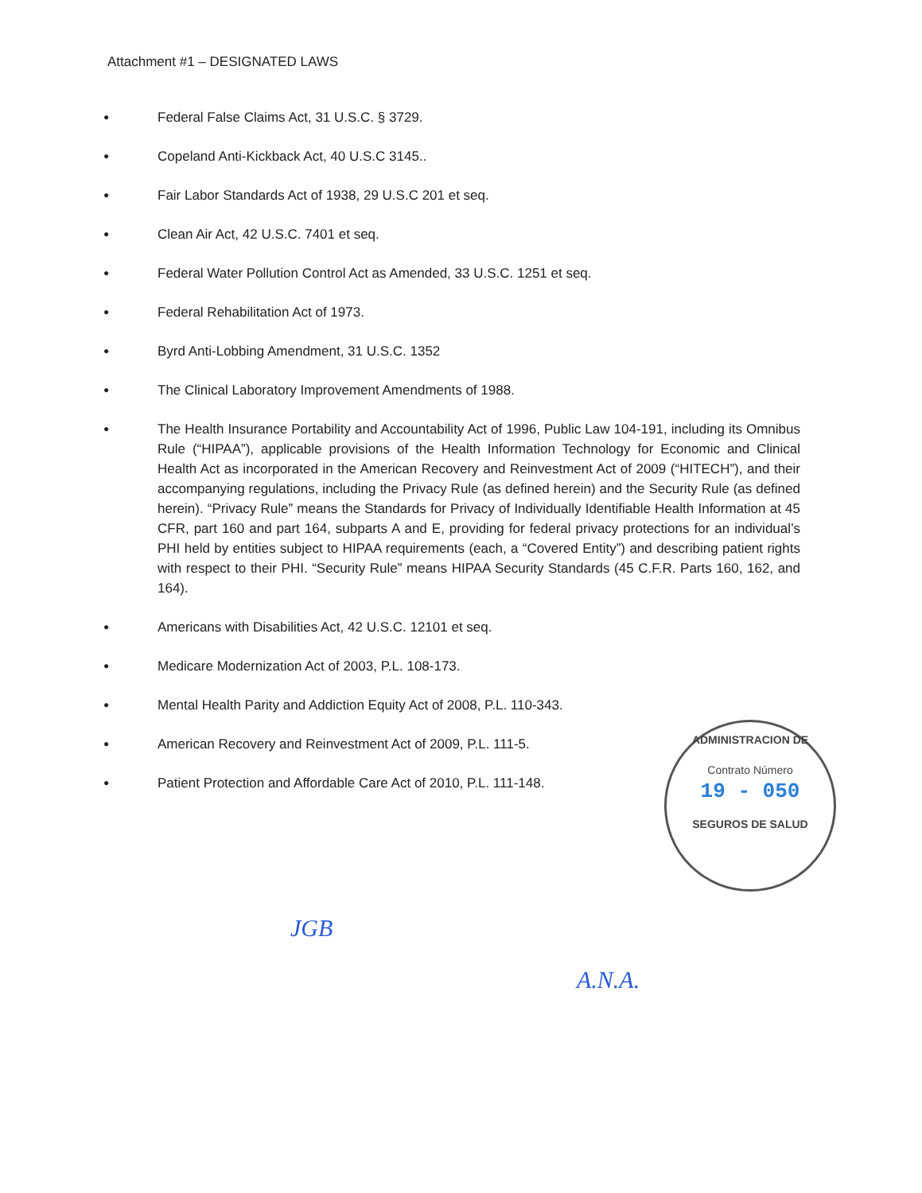Attachment #1 – DESIGNATED LAWS
● Federal False Claims Act, 31 U.S.C. § 3729.
● Copeland Anti-Kickback Act, 40 U.S.C 3145..
● Fair Labor Standards Act of 1938, 29 U.S.C 201 et seq.
● Clean Air Act, 42 U.S.C. 7401 et seq.
● Federal Water Pollution Control Act as Amended, 33 U.S.C. 1251 et seq.
● Federal Rehabilitation Act of 1973.
● Byrd Anti-Lobbing Amendment, 31 U.S.C. 1352
● The Clinical Laboratory Improvement Amendments of 1988.
● The Health Insurance Portability and Accountability Act of 1996, Public Law 104-191, including its Omnibus Rule (“HIPAA”), applicable provisions of the Health Information Technology for Economic and Clinical Health Act as incorporated in the American Recovery and Reinvestment Act of 2009 (“HITECH”), and their accompanying regulations, including the Privacy Rule (as defined herein) and the Security Rule (as defined herein). “Privacy Rule” means the Standards for Privacy of Individually Identifiable Health Information at 45 CFR, part 160 and part 164, subparts A and E, providing for federal privacy protections for an individual’s PHI held by entities subject to HIPAA requirements (each, a “Covered Entity”) and describing patient rights with respect to their PHI. “Security Rule” means HIPAA Security Standards (45 C.F.R. Parts 160, 162, and 164).
● Americans with Disabilities Act, 42 U.S.C. 12101 et seq.
● Medicare Modernization Act of 2003, P.L. 108-173.
● Mental Health Parity and Addiction Equity Act of 2008, P.L. 110-343.
● American Recovery and Reinvestment Act of 2009, P.L. 111-5.
● Patient Protection and Affordable Care Act of 2010, P.L. 111-148.
ADMINISTRACION DE
Contrato Número
19 - 050
SEGUROS DE SALUD
JGB
A.N.A.